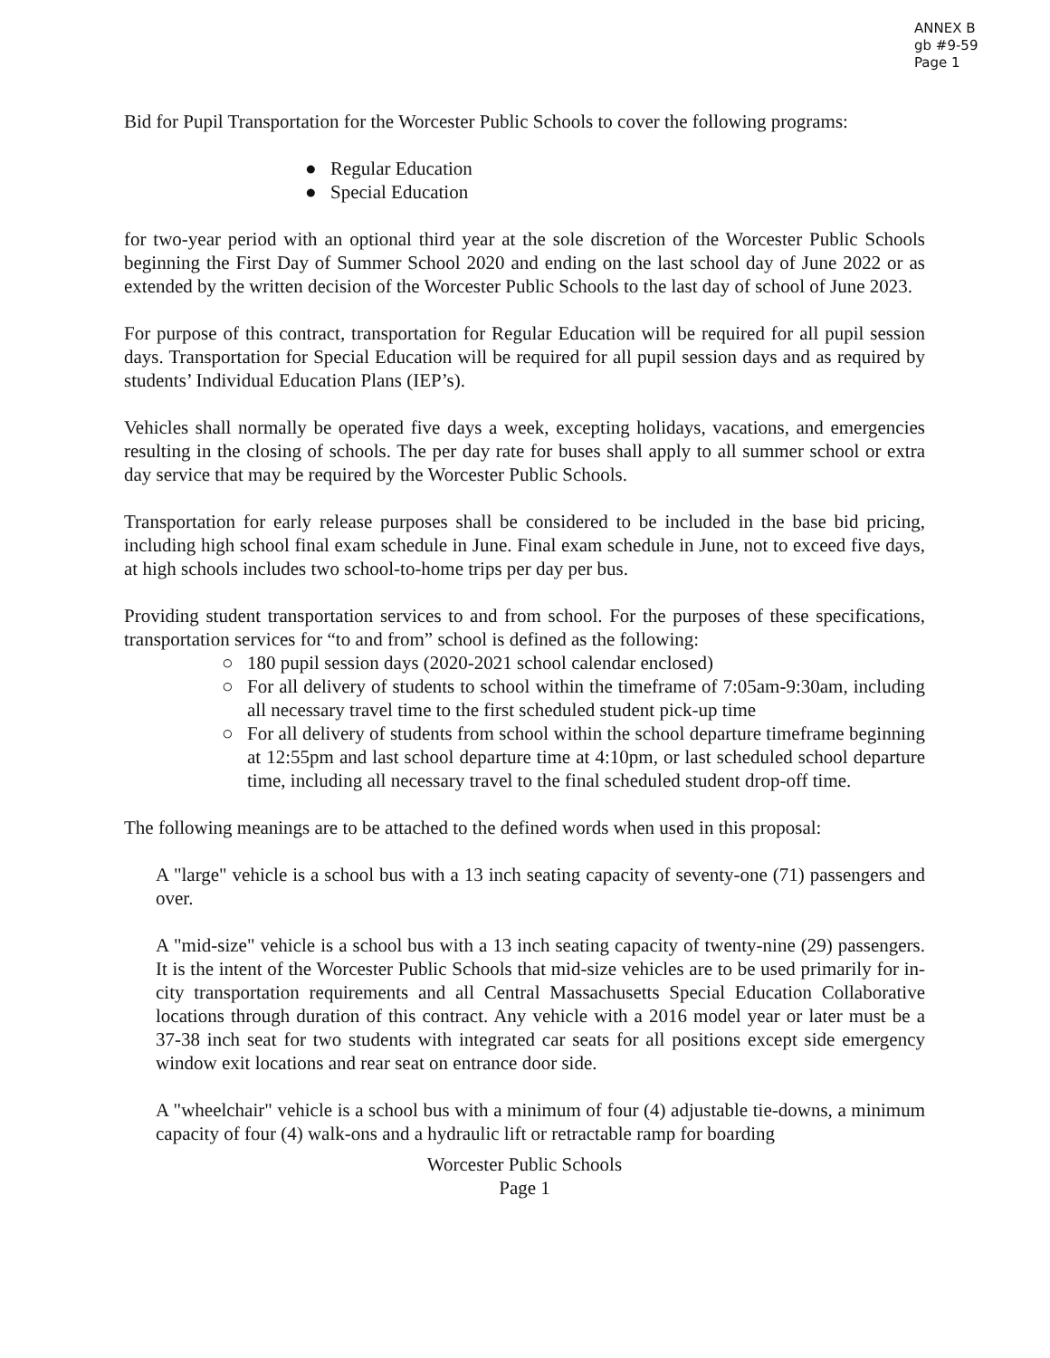ANNEX B
gb #9-59
Page 1
Bid for Pupil Transportation for the Worcester Public Schools to cover the following programs:
● Regular Education
● Special Education
for two-year period with an optional third year at the sole discretion of the Worcester Public Schools beginning the First Day of Summer School 2020 and ending on the last school day of June 2022 or as extended by the written decision of the Worcester Public Schools to the last day of school of June 2023.
For purpose of this contract, transportation for Regular Education will be required for all pupil session days. Transportation for Special Education will be required for all pupil session days and as required by students’ Individual Education Plans (IEP’s).
Vehicles shall normally be operated five days a week, excepting holidays, vacations, and emergencies resulting in the closing of schools. The per day rate for buses shall apply to all summer school or extra day service that may be required by the Worcester Public Schools.
Transportation for early release purposes shall be considered to be included in the base bid pricing, including high school final exam schedule in June. Final exam schedule in June, not to exceed five days, at high schools includes two school-to-home trips per day per bus.
Providing student transportation services to and from school. For the purposes of these specifications, transportation services for “to and from” school is defined as the following:
○ 180 pupil session days (2020-2021 school calendar enclosed)
○ For all delivery of students to school within the timeframe of 7:05am-9:30am, including all necessary travel time to the first scheduled student pick-up time
○ For all delivery of students from school within the school departure timeframe beginning at 12:55pm and last school departure time at 4:10pm, or last scheduled school departure time, including all necessary travel to the final scheduled student drop-off time.
The following meanings are to be attached to the defined words when used in this proposal:
A "large" vehicle is a school bus with a 13 inch seating capacity of seventy-one (71) passengers and over.
A "mid-size" vehicle is a school bus with a 13 inch seating capacity of twenty-nine (29) passengers. It is the intent of the Worcester Public Schools that mid-size vehicles are to be used primarily for in-city transportation requirements and all Central Massachusetts Special Education Collaborative locations through duration of this contract. Any vehicle with a 2016 model year or later must be a 37-38 inch seat for two students with integrated car seats for all positions except side emergency window exit locations and rear seat on entrance door side.
A "wheelchair" vehicle is a school bus with a minimum of four (4) adjustable tie-downs, a minimum capacity of four (4) walk-ons and a hydraulic lift or retractable ramp for boarding
Worcester Public Schools
Page 1